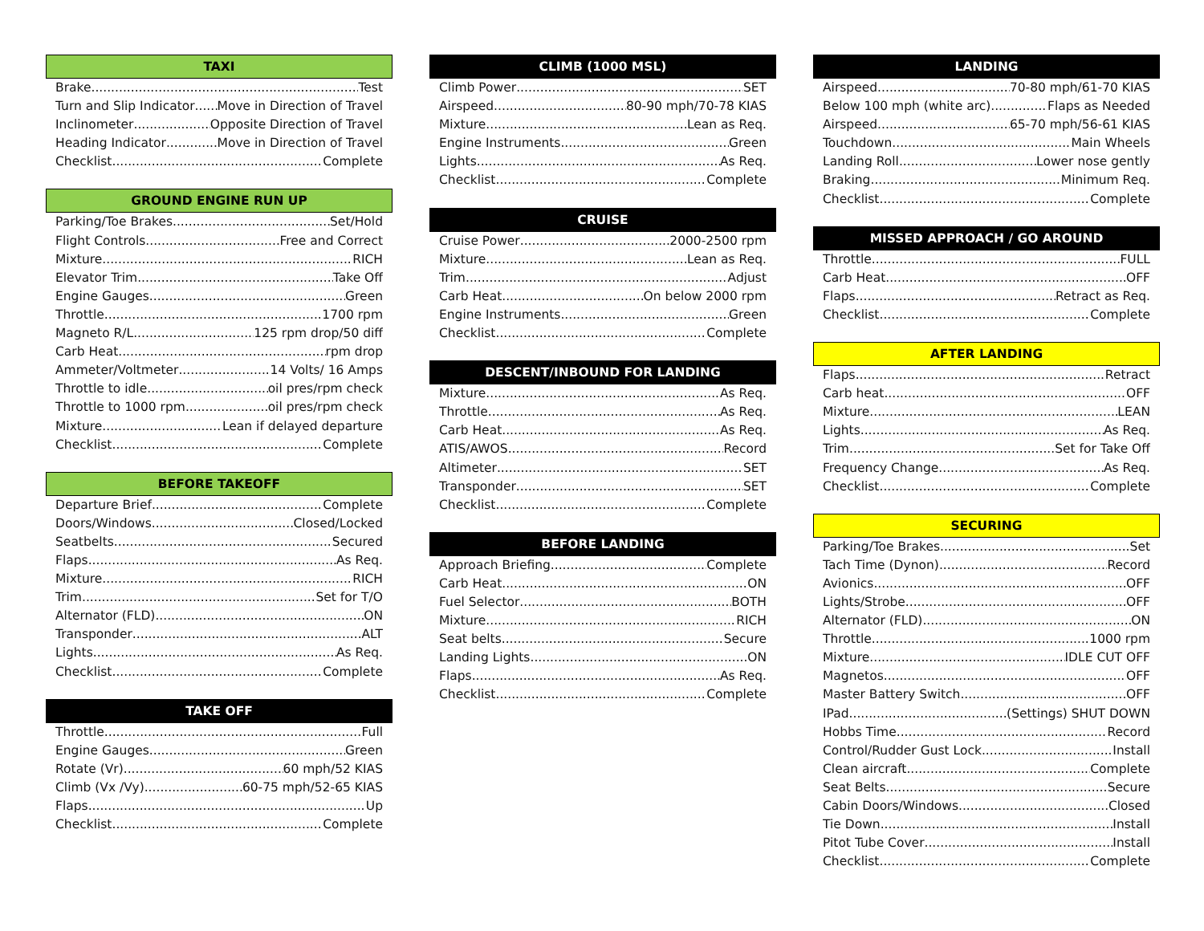TAXI
Brake Test
Turn and Slip Indicator Move in Direction of Travel
Inclinometer Opposite Direction of Travel
Heading Indicator Move in Direction of Travel
Checklist Complete
GROUND ENGINE RUN UP
Parking/Toe Brakes Set/Hold
Flight Controls Free and Correct
Mixture RICH
Elevator Trim Take Off
Engine Gauges Green
Throttle 1700 rpm
Magneto R/L 125 rpm drop/50 diff
Carb Heat rpm drop
Ammeter/Voltmeter 14 Volts/ 16 Amps
Throttle to idle oil pres/rpm check
Throttle to 1000 rpm oil pres/rpm check
Mixture Lean if delayed departure
Checklist Complete
BEFORE TAKEOFF
Departure Brief Complete
Doors/Windows Closed/Locked
Seatbelts Secured
Flaps As Req.
Mixture RICH
Trim Set for T/O
Alternator (FLD) ON
Transponder ALT
Lights As Req.
Checklist Complete
TAKE OFF
Throttle Full
Engine Gauges Green
Rotate (Vr) 60 mph/52 KIAS
Climb (Vx /Vy) 60-75 mph/52-65 KIAS
Flaps Up
Checklist Complete
CLIMB (1000 MSL)
Climb Power SET
Airspeed 80-90 mph/70-78 KIAS
Mixture Lean as Req.
Engine Instruments Green
Lights As Req.
Checklist Complete
CRUISE
Cruise Power 2000-2500 rpm
Mixture Lean as Req.
Trim Adjust
Carb Heat On below 2000 rpm
Engine Instruments Green
Checklist Complete
DESCENT/INBOUND FOR LANDING
Mixture As Req.
Throttle As Req.
Carb Heat As Req.
ATIS/AWOS Record
Altimeter SET
Transponder SET
Checklist Complete
BEFORE LANDING
Approach Briefing Complete
Carb Heat ON
Fuel Selector BOTH
Mixture RICH
Seat belts Secure
Landing Lights ON
Flaps As Req.
Checklist Complete
LANDING
Airspeed 70-80 mph/61-70 KIAS
Below 100 mph (white arc) Flaps as Needed
Airspeed 65-70 mph/56-61 KIAS
Touchdown Main Wheels
Landing Roll Lower nose gently
Braking Minimum Req.
Checklist Complete
MISSED APPROACH / GO AROUND
Throttle FULL
Carb Heat OFF
Flaps Retract as Req.
Checklist Complete
AFTER LANDING
Flaps Retract
Carb heat OFF
Mixture LEAN
Lights As Req.
Trim Set for Take Off
Frequency Change As Req.
Checklist Complete
SECURING
Parking/Toe Brakes Set
Tach Time (Dynon) Record
Avionics OFF
Lights/Strobe OFF
Alternator (FLD) ON
Throttle 1000 rpm
Mixture IDLE CUT OFF
Magnetos OFF
Master Battery Switch OFF
IPad (Settings) SHUT DOWN
Hobbs Time Record
Control/Rudder Gust Lock Install
Clean aircraft Complete
Seat Belts Secure
Cabin Doors/Windows Closed
Tie Down Install
Pitot Tube Cover Install
Checklist Complete